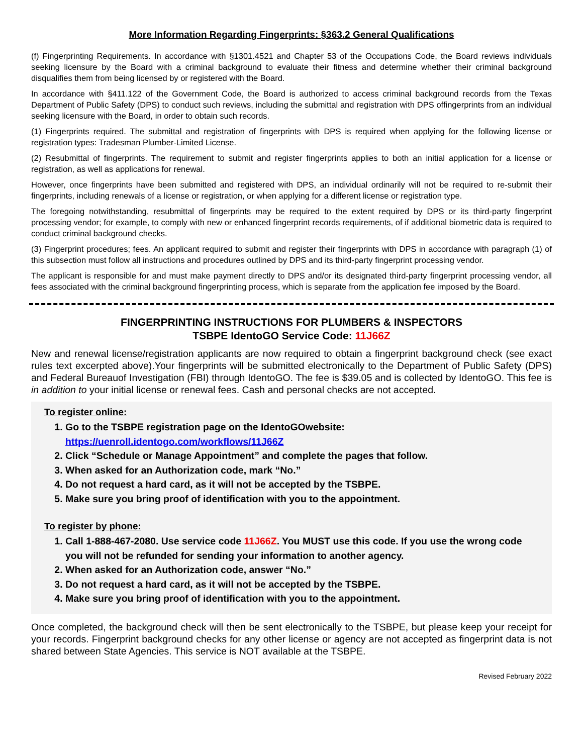More Information Regarding Fingerprints: §363.2 General Qualifications
(f) Fingerprinting Requirements. In accordance with §1301.4521 and Chapter 53 of the Occupations Code, the Board reviews individuals seeking licensure by the Board with a criminal background to evaluate their fitness and determine whether their criminal background disqualifies them from being licensed by or registered with the Board.
In accordance with §411.122 of the Government Code, the Board is authorized to access criminal background records from the Texas Department of Public Safety (DPS) to conduct such reviews, including the submittal and registration with DPS offingerprints from an individual seeking licensure with the Board, in order to obtain such records.
(1) Fingerprints required. The submittal and registration of fingerprints with DPS is required when applying for the following license or registration types: Tradesman Plumber-Limited License.
(2) Resubmittal of fingerprints. The requirement to submit and register fingerprints applies to both an initial application for a license or registration, as well as applications for renewal.
However, once fingerprints have been submitted and registered with DPS, an individual ordinarily will not be required to re-submit their fingerprints, including renewals of a license or registration, or when applying for a different license or registration type.
The foregoing notwithstanding, resubmittal of fingerprints may be required to the extent required by DPS or its third-party fingerprint processing vendor; for example, to comply with new or enhanced fingerprint records requirements, of if additional biometric data is required to conduct criminal background checks.
(3) Fingerprint procedures; fees. An applicant required to submit and register their fingerprints with DPS in accordance with paragraph (1) of this subsection must follow all instructions and procedures outlined by DPS and its third-party fingerprint processing vendor.
The applicant is responsible for and must make payment directly to DPS and/or its designated third-party fingerprint processing vendor, all fees associated with the criminal background fingerprinting process, which is separate from the application fee imposed by the Board.
FINGERPRINTING INSTRUCTIONS FOR PLUMBERS & INSPECTORS
TSBPE IdentoGO Service Code: 11J66Z
New and renewal license/registration applicants are now required to obtain a fingerprint background check (see exact rules text excerpted above).Your fingerprints will be submitted electronically to the Department of Public Safety (DPS) and Federal Bureauof Investigation (FBI) through IdentoGO. The fee is $39.05 and is collected by IdentoGO. This fee is in addition to your initial license or renewal fees. Cash and personal checks are not accepted.
To register online:
1. Go to the TSBPE registration page on the IdentoGOwebsite:
https://uenroll.identogo.com/workflows/11J66Z
2. Click “Schedule or Manage Appointment” and complete the pages that follow.
3. When asked for an Authorization code, mark “No.”
4. Do not request a hard card, as it will not be accepted by the TSBPE.
5. Make sure you bring proof of identification with you to the appointment.
To register by phone:
1. Call 1-888-467-2080. Use service code 11J66Z. You MUST use this code. If you use the wrong code you will not be refunded for sending your information to another agency.
2. When asked for an Authorization code, answer “No.”
3. Do not request a hard card, as it will not be accepted by the TSBPE.
4. Make sure you bring proof of identification with you to the appointment.
Once completed, the background check will then be sent electronically to the TSBPE, but please keep your receipt for your records. Fingerprint background checks for any other license or agency are not accepted as fingerprint data is not shared between State Agencies. This service is NOT available at the TSBPE.
Revised February 2022